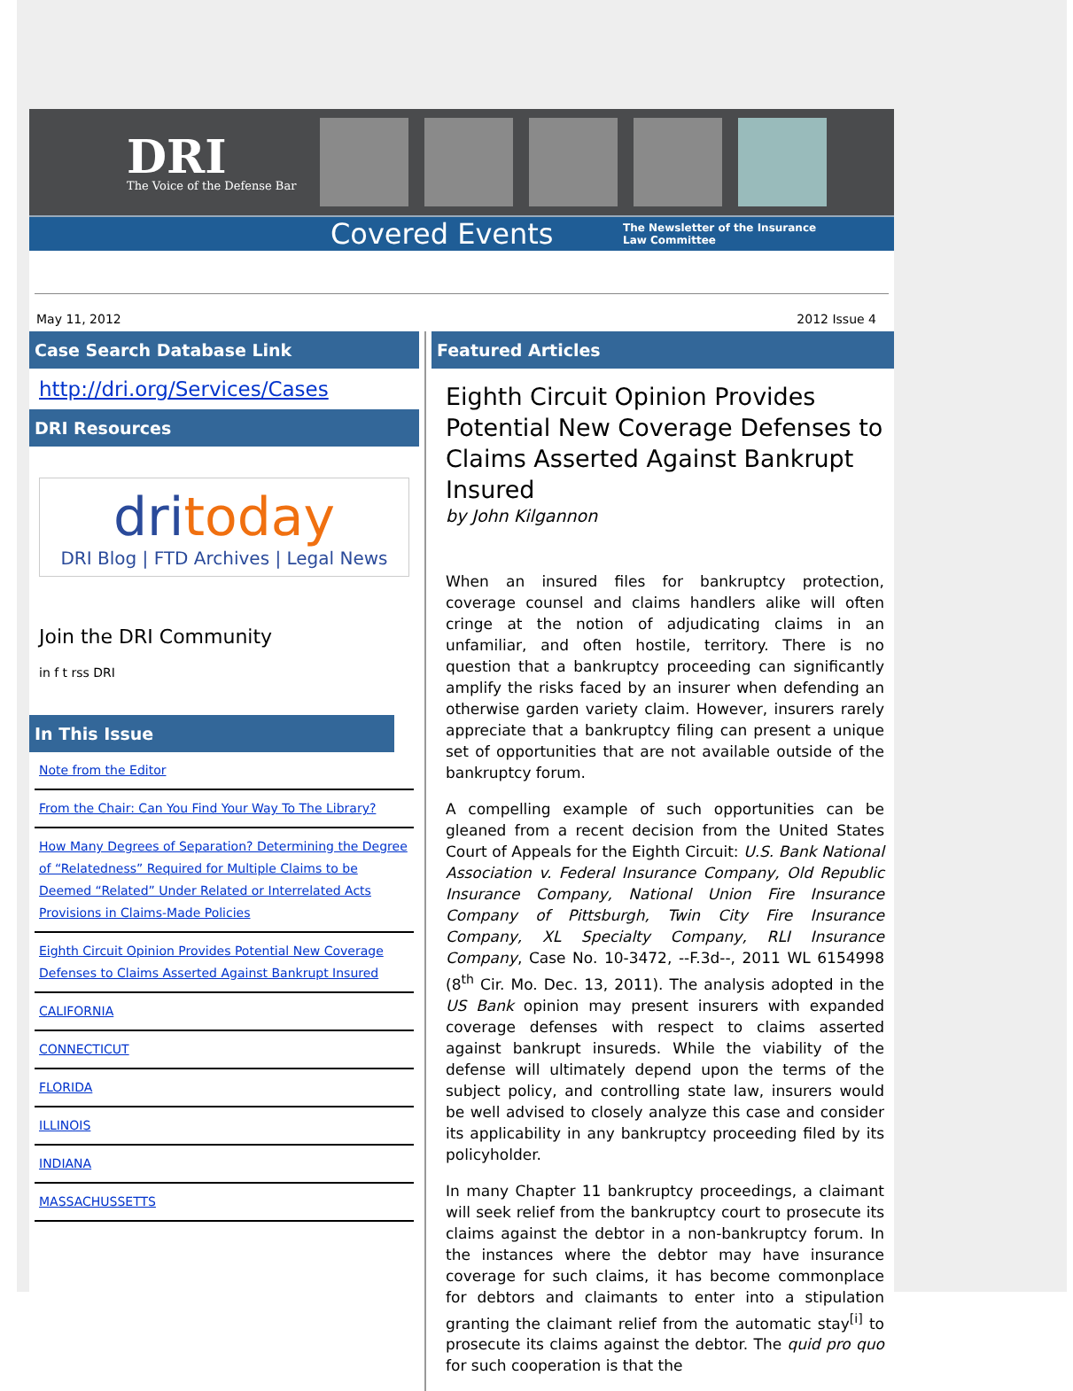DRI
The Voice of the Defense Bar
Covered Events The Newsletter of the Insurance
Law Committee
May 11, 2012 2012 Issue 4
Case Search Database Link
http://dri.org/Services/Cases
DRI Resources
dritoday
DRI Blog | FTD Archives | Legal News
Join the DRI Community
in f t rss DRI
In This Issue
Note from the Editor
From the Chair: Can You Find Your Way To The Library?
How Many Degrees of Separation? Determining the Degree of “Relatedness” Required for Multiple Claims to be Deemed “Related” Under Related or Interrelated Acts Provisions in Claims-Made Policies
Eighth Circuit Opinion Provides Potential New Coverage Defenses to Claims Asserted Against Bankrupt Insured
CALIFORNIA
CONNECTICUT
FLORIDA
ILLINOIS
INDIANA
MASSACHUSSETTS
Featured Articles
Eighth Circuit Opinion Provides Potential New Coverage Defenses to Claims Asserted Against Bankrupt Insured
by John Kilgannon
When an insured files for bankruptcy protection, coverage counsel and claims handlers alike will often cringe at the notion of adjudicating claims in an unfamiliar, and often hostile, territory. There is no question that a bankruptcy proceeding can significantly amplify the risks faced by an insurer when defending an otherwise garden variety claim. However, insurers rarely appreciate that a bankruptcy filing can present a unique set of opportunities that are not available outside of the bankruptcy forum.
A compelling example of such opportunities can be gleaned from a recent decision from the United States Court of Appeals for the Eighth Circuit: U.S. Bank National Association v. Federal Insurance Company, Old Republic Insurance Company, National Union Fire Insurance Company of Pittsburgh, Twin City Fire Insurance Company, XL Specialty Company, RLI Insurance Company, Case No. 10-3472, --F.3d--, 2011 WL 6154998 (8<sup>th</sup> Cir. Mo. Dec. 13, 2011). The analysis adopted in the US Bank opinion may present insurers with expanded coverage defenses with respect to claims asserted against bankrupt insureds. While the viability of the defense will ultimately depend upon the terms of the subject policy, and controlling state law, insurers would be well advised to closely analyze this case and consider its applicability in any bankruptcy proceeding filed by its policyholder.
In many Chapter 11 bankruptcy proceedings, a claimant will seek relief from the bankruptcy court to prosecute its claims against the debtor in a non-bankruptcy forum. In the instances where the debtor may have insurance coverage for such claims, it has become commonplace for debtors and claimants to enter into a stipulation granting the claimant relief from the automatic stay<sup>[i]</sup> to prosecute its claims against the debtor. The quid pro quo for such cooperation is that the